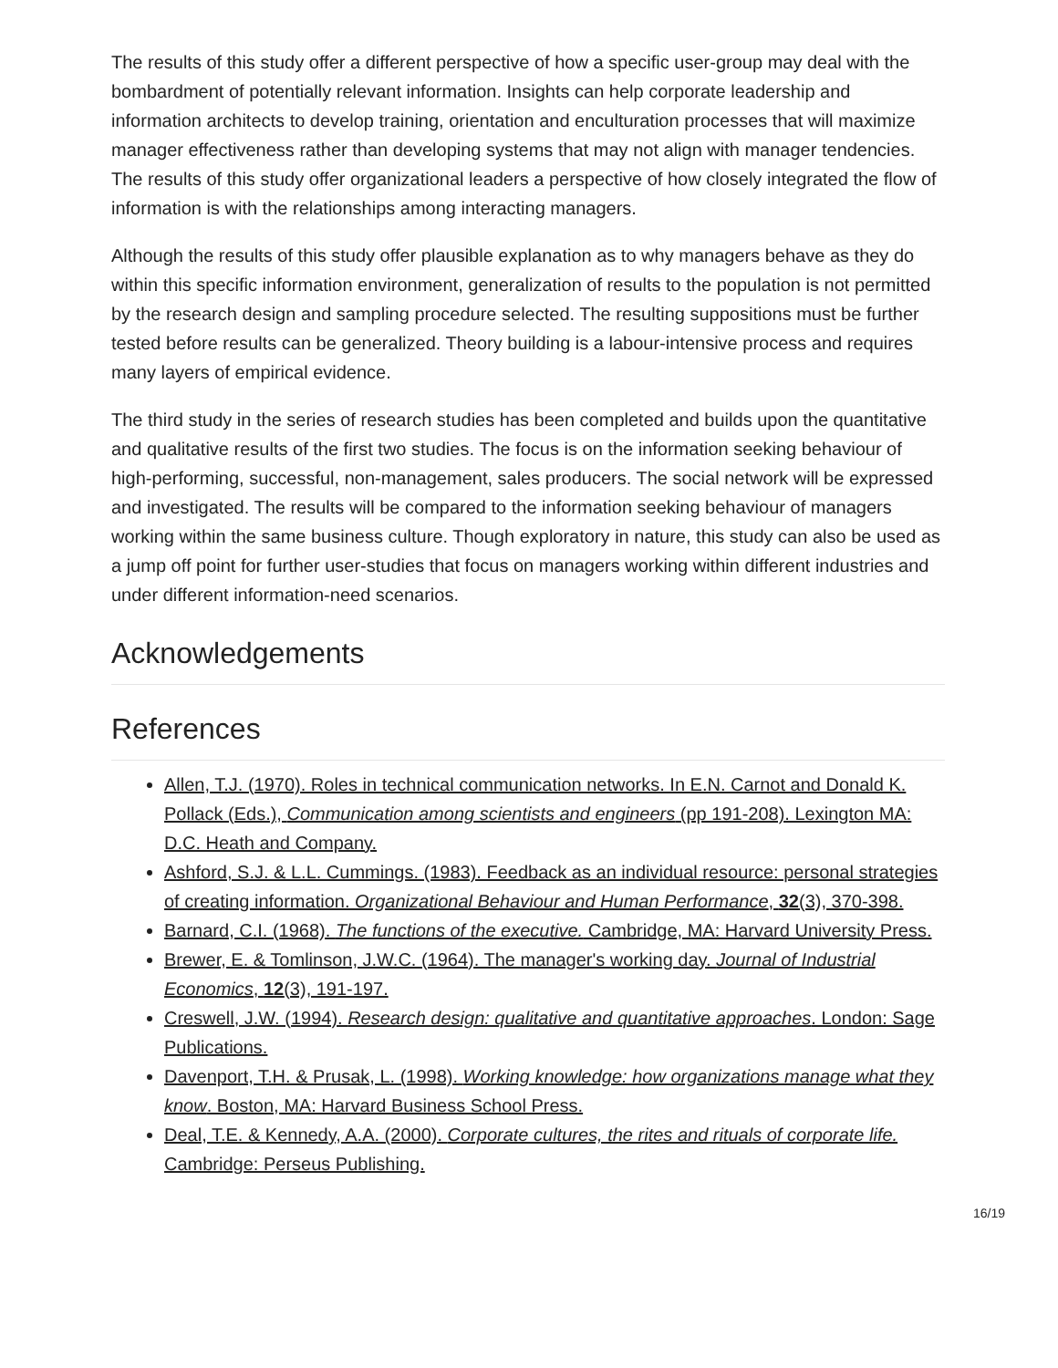The results of this study offer a different perspective of how a specific user-group may deal with the bombardment of potentially relevant information. Insights can help corporate leadership and information architects to develop training, orientation and enculturation processes that will maximize manager effectiveness rather than developing systems that may not align with manager tendencies. The results of this study offer organizational leaders a perspective of how closely integrated the flow of information is with the relationships among interacting managers.
Although the results of this study offer plausible explanation as to why managers behave as they do within this specific information environment, generalization of results to the population is not permitted by the research design and sampling procedure selected. The resulting suppositions must be further tested before results can be generalized. Theory building is a labour-intensive process and requires many layers of empirical evidence.
The third study in the series of research studies has been completed and builds upon the quantitative and qualitative results of the first two studies. The focus is on the information seeking behaviour of high-performing, successful, non-management, sales producers. The social network will be expressed and investigated. The results will be compared to the information seeking behaviour of managers working within the same business culture. Though exploratory in nature, this study can also be used as a jump off point for further user-studies that focus on managers working within different industries and under different information-need scenarios.
Acknowledgements
References
Allen, T.J. (1970). Roles in technical communication networks. In E.N. Carnot and Donald K. Pollack (Eds.), Communication among scientists and engineers (pp 191-208). Lexington MA: D.C. Heath and Company.
Ashford, S.J. & L.L. Cummings. (1983). Feedback as an individual resource: personal strategies of creating information. Organizational Behaviour and Human Performance, 32(3), 370-398.
Barnard, C.I. (1968). The functions of the executive. Cambridge, MA: Harvard University Press.
Brewer, E. & Tomlinson, J.W.C. (1964). The manager's working day. Journal of Industrial Economics, 12(3), 191-197.
Creswell, J.W. (1994). Research design: qualitative and quantitative approaches. London: Sage Publications.
Davenport, T.H. & Prusak, L. (1998). Working knowledge: how organizations manage what they know. Boston, MA: Harvard Business School Press.
Deal, T.E. & Kennedy, A.A. (2000). Corporate cultures, the rites and rituals of corporate life. Cambridge: Perseus Publishing.
16/19